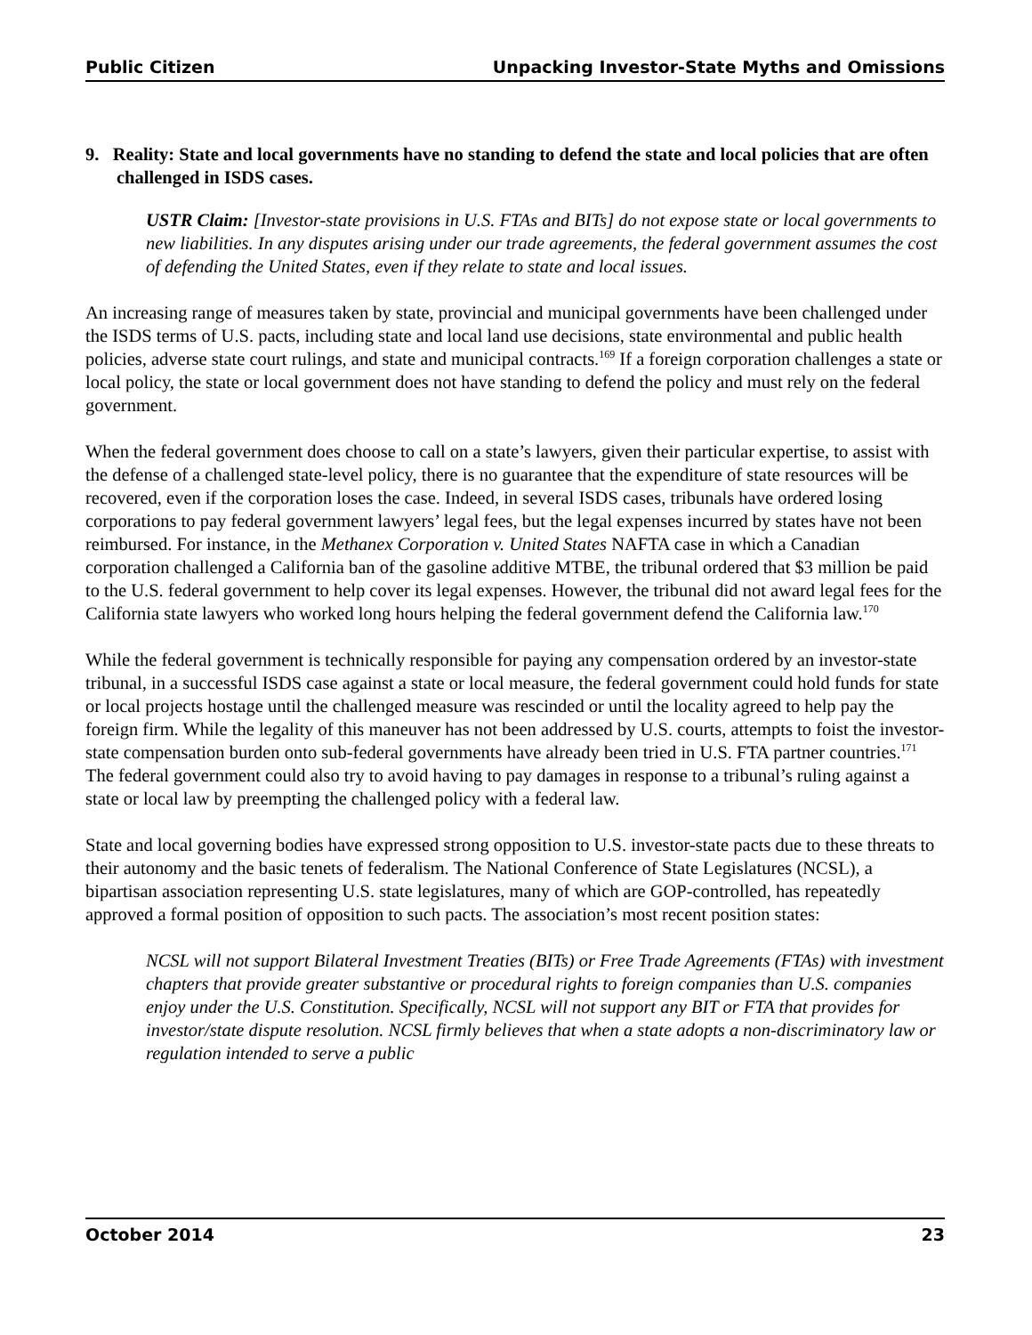Public Citizen Unpacking Investor-State Myths and Omissions
9. Reality: State and local governments have no standing to defend the state and local policies that are often challenged in ISDS cases.
USTR Claim: [Investor-state provisions in U.S. FTAs and BITs] do not expose state or local governments to new liabilities. In any disputes arising under our trade agreements, the federal government assumes the cost of defending the United States, even if they relate to state and local issues.
An increasing range of measures taken by state, provincial and municipal governments have been challenged under the ISDS terms of U.S. pacts, including state and local land use decisions, state environmental and public health policies, adverse state court rulings, and state and municipal contracts.<sup>169</sup> If a foreign corporation challenges a state or local policy, the state or local government does not have standing to defend the policy and must rely on the federal government.
When the federal government does choose to call on a state’s lawyers, given their particular expertise, to assist with the defense of a challenged state-level policy, there is no guarantee that the expenditure of state resources will be recovered, even if the corporation loses the case. Indeed, in several ISDS cases, tribunals have ordered losing corporations to pay federal government lawyers’ legal fees, but the legal expenses incurred by states have not been reimbursed. For instance, in the Methanex Corporation v. United States NAFTA case in which a Canadian corporation challenged a California ban of the gasoline additive MTBE, the tribunal ordered that $3 million be paid to the U.S. federal government to help cover its legal expenses. However, the tribunal did not award legal fees for the California state lawyers who worked long hours helping the federal government defend the California law.<sup>170</sup>
While the federal government is technically responsible for paying any compensation ordered by an investor-state tribunal, in a successful ISDS case against a state or local measure, the federal government could hold funds for state or local projects hostage until the challenged measure was rescinded or until the locality agreed to help pay the foreign firm. While the legality of this maneuver has not been addressed by U.S. courts, attempts to foist the investor-state compensation burden onto sub-federal governments have already been tried in U.S. FTA partner countries.<sup>171</sup> The federal government could also try to avoid having to pay damages in response to a tribunal’s ruling against a state or local law by preempting the challenged policy with a federal law.
State and local governing bodies have expressed strong opposition to U.S. investor-state pacts due to these threats to their autonomy and the basic tenets of federalism. The National Conference of State Legislatures (NCSL), a bipartisan association representing U.S. state legislatures, many of which are GOP-controlled, has repeatedly approved a formal position of opposition to such pacts. The association’s most recent position states:
NCSL will not support Bilateral Investment Treaties (BITs) or Free Trade Agreements (FTAs) with investment chapters that provide greater substantive or procedural rights to foreign companies than U.S. companies enjoy under the U.S. Constitution. Specifically, NCSL will not support any BIT or FTA that provides for investor/state dispute resolution. NCSL firmly believes that when a state adopts a non-discriminatory law or regulation intended to serve a public
October 2014 23